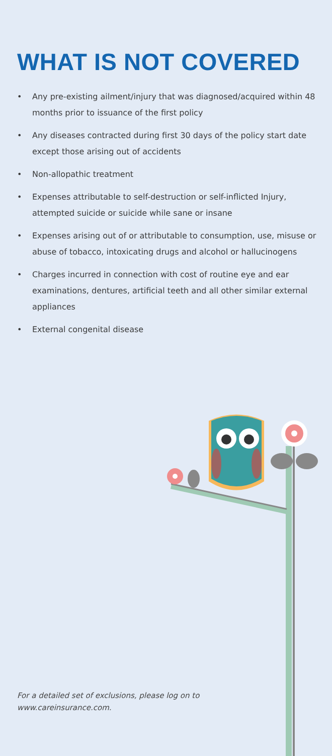WHAT IS NOT COVERED
• Any pre-existing ailment/injury that was diagnosed/acquired within 48 months prior to issuance of the first policy
• Any diseases contracted during first 30 days of the policy start date except those arising out of accidents
• Non-allopathic treatment
• Expenses attributable to self-destruction or self-inflicted Injury, attempted suicide or suicide while sane or insane
• Expenses arising out of or attributable to consumption, use, misuse or abuse of tobacco, intoxicating drugs and alcohol or hallucinogens
• Charges incurred in connection with cost of routine eye and ear examinations, dentures, artificial teeth and all other similar external appliances
• External congenital disease
For a detailed set of exclusions, please log on to
www.careinsurance.com.